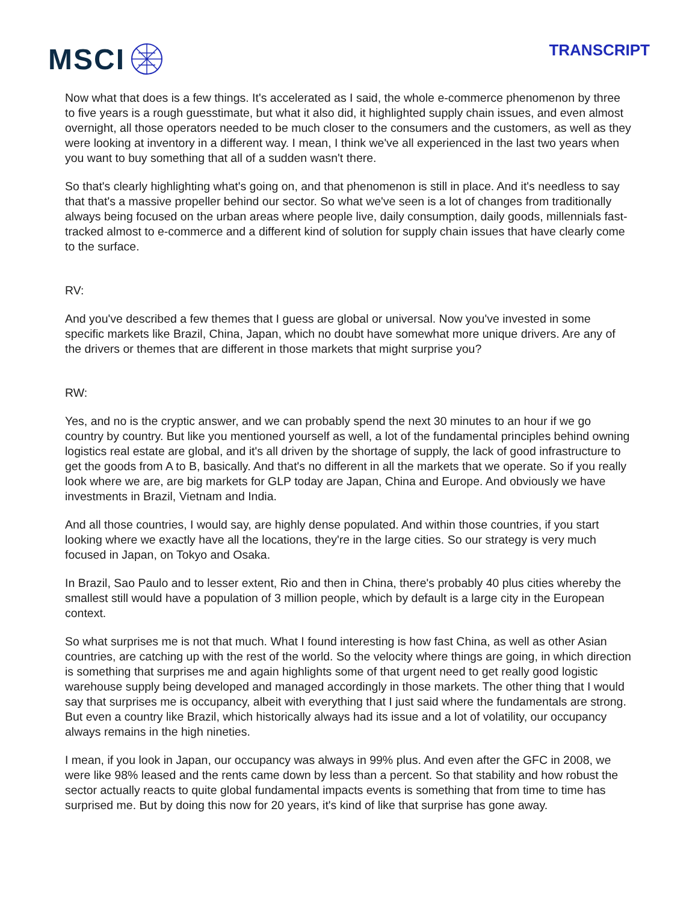MSCI
TRANSCRIPT
Now what that does is a few things. It's accelerated as I said, the whole e-commerce phenomenon by three to five years is a rough guesstimate, but what it also did, it highlighted supply chain issues, and even almost overnight, all those operators needed to be much closer to the consumers and the customers, as well as they were looking at inventory in a different way. I mean, I think we've all experienced in the last two years when you want to buy something that all of a sudden wasn't there.
So that's clearly highlighting what's going on, and that phenomenon is still in place. And it's needless to say that that's a massive propeller behind our sector. So what we've seen is a lot of changes from traditionally always being focused on the urban areas where people live, daily consumption, daily goods, millennials fast-tracked almost to e-commerce and a different kind of solution for supply chain issues that have clearly come to the surface.
RV:
And you've described a few themes that I guess are global or universal. Now you've invested in some specific markets like Brazil, China, Japan, which no doubt have somewhat more unique drivers. Are any of the drivers or themes that are different in those markets that might surprise you?
RW:
Yes, and no is the cryptic answer, and we can probably spend the next 30 minutes to an hour if we go country by country. But like you mentioned yourself as well, a lot of the fundamental principles behind owning logistics real estate are global, and it's all driven by the shortage of supply, the lack of good infrastructure to get the goods from A to B, basically. And that's no different in all the markets that we operate. So if you really look where we are, are big markets for GLP today are Japan, China and Europe. And obviously we have investments in Brazil, Vietnam and India.
And all those countries, I would say, are highly dense populated. And within those countries, if you start looking where we exactly have all the locations, they're in the large cities. So our strategy is very much focused in Japan, on Tokyo and Osaka.
In Brazil, Sao Paulo and to lesser extent, Rio and then in China, there's probably 40 plus cities whereby the smallest still would have a population of 3 million people, which by default is a large city in the European context.
So what surprises me is not that much. What I found interesting is how fast China, as well as other Asian countries, are catching up with the rest of the world. So the velocity where things are going, in which direction is something that surprises me and again highlights some of that urgent need to get really good logistic warehouse supply being developed and managed accordingly in those markets. The other thing that I would say that surprises me is occupancy, albeit with everything that I just said where the fundamentals are strong. But even a country like Brazil, which historically always had its issue and a lot of volatility, our occupancy always remains in the high nineties.
I mean, if you look in Japan, our occupancy was always in 99% plus. And even after the GFC in 2008, we were like 98% leased and the rents came down by less than a percent. So that stability and how robust the sector actually reacts to quite global fundamental impacts events is something that from time to time has surprised me. But by doing this now for 20 years, it's kind of like that surprise has gone away.